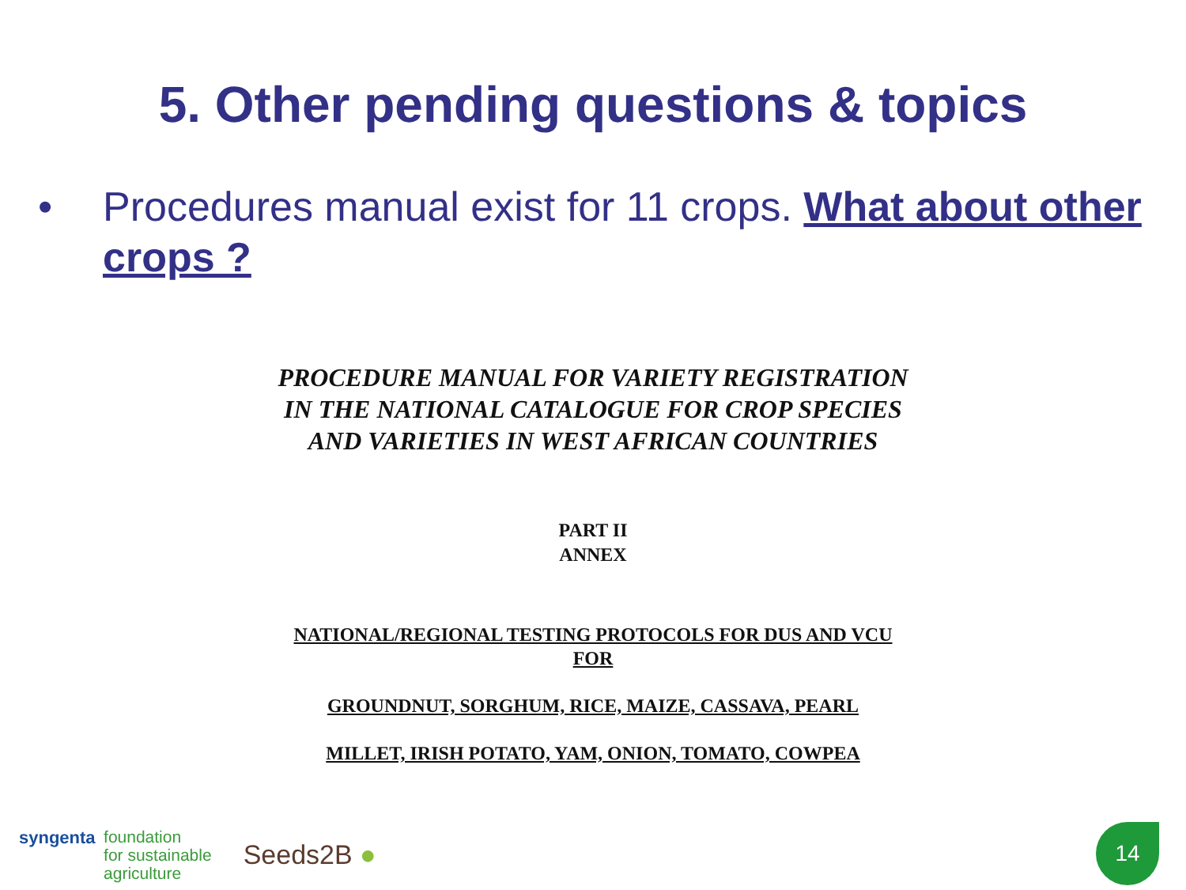5. Other pending questions & topics
• Procedures manual exist for 11 crops. What about other crops ?
PROCEDURE MANUAL FOR VARIETY REGISTRATION
IN THE NATIONAL CATALOGUE FOR CROP SPECIES
AND VARIETIES IN WEST AFRICAN COUNTRIES
PART II
ANNEX
NATIONAL/REGIONAL TESTING PROTOCOLS FOR DUS AND VCU
FOR
GROUNDNUT, SORGHUM, RICE, MAIZE, CASSAVA, PEARL
MILLET, IRISH POTATO, YAM, ONION, TOMATO, COWPEA
syngenta foundation
for sustainable
agriculture
Seeds2B ●
14